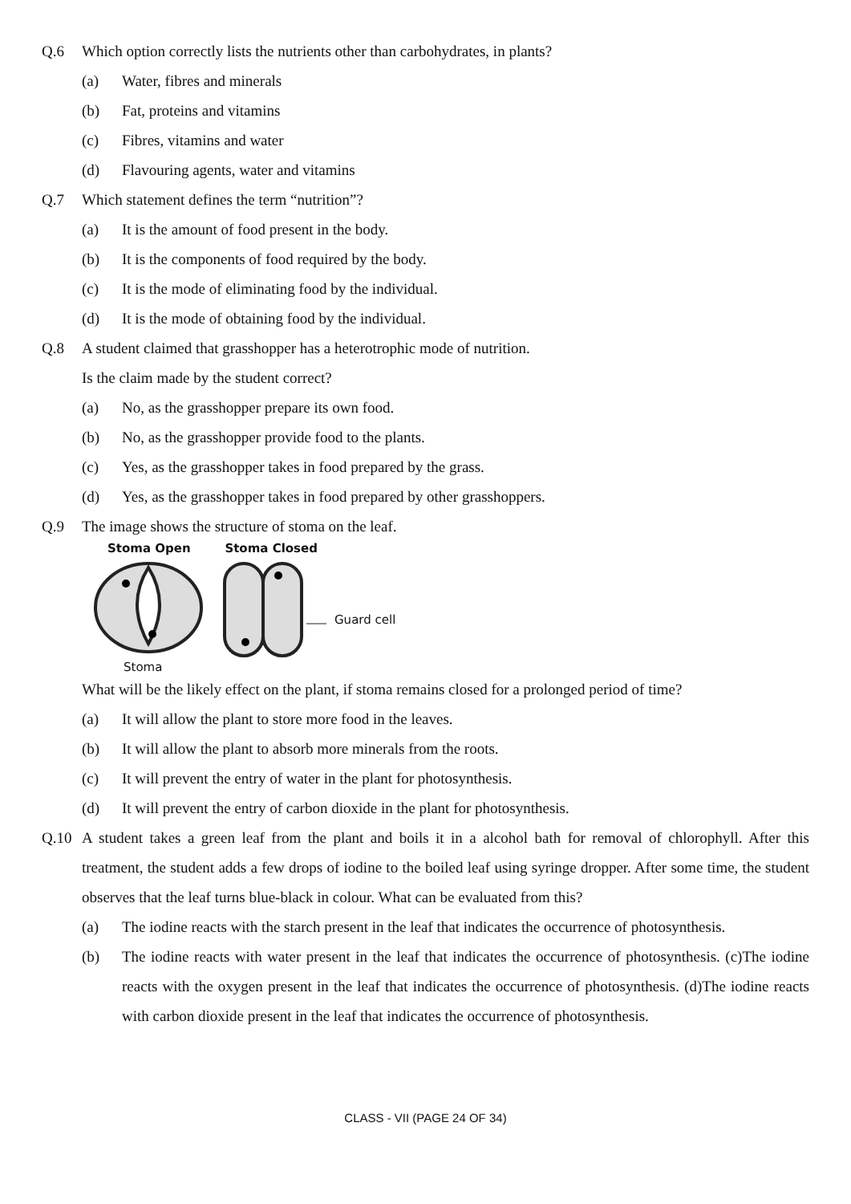Q.6 Which option correctly lists the nutrients other than carbohydrates, in plants?
(a) Water, fibres and minerals
(b) Fat, proteins and vitamins
(c) Fibres, vitamins and water
(d) Flavouring agents, water and vitamins
Q.7 Which statement defines the term “nutrition”?
(a) It is the amount of food present in the body.
(b) It is the components of food required by the body.
(c) It is the mode of eliminating food by the individual.
(d) It is the mode of obtaining food by the individual.
Q.8 A student claimed that grasshopper has a heterotrophic mode of nutrition.
Is the claim made by the student correct?
(a) No, as the grasshopper prepare its own food.
(b) No, as the grasshopper provide food to the plants.
(c) Yes, as the grasshopper takes in food prepared by the grass.
(d) Yes, as the grasshopper takes in food prepared by other grasshoppers.
Q.9 The image shows the structure of stoma on the leaf.
Stoma Open Stoma Closed
Guard cell
Stoma
What will be the likely effect on the plant, if stoma remains closed for a prolonged period of time?
(a) It will allow the plant to store more food in the leaves.
(b) It will allow the plant to absorb more minerals from the roots.
(c) It will prevent the entry of water in the plant for photosynthesis.
(d) It will prevent the entry of carbon dioxide in the plant for photosynthesis.
Q.10 A student takes a green leaf from the plant and boils it in a alcohol bath for removal of chlorophyll. After this treatment, the student adds a few drops of iodine to the boiled leaf using syringe dropper. After some time, the student observes that the leaf turns blue-black in colour. What can be evaluated from this?
(a) The iodine reacts with the starch present in the leaf that indicates the occurrence of photosynthesis.
(b) The iodine reacts with water present in the leaf that indicates the occurrence of photosynthesis. (c)The iodine reacts with the oxygen present in the leaf that indicates the occurrence of photosynthesis. (d)The iodine reacts with carbon dioxide present in the leaf that indicates the occurrence of photosynthesis.
CLASS - VII (PAGE 24 OF 34)